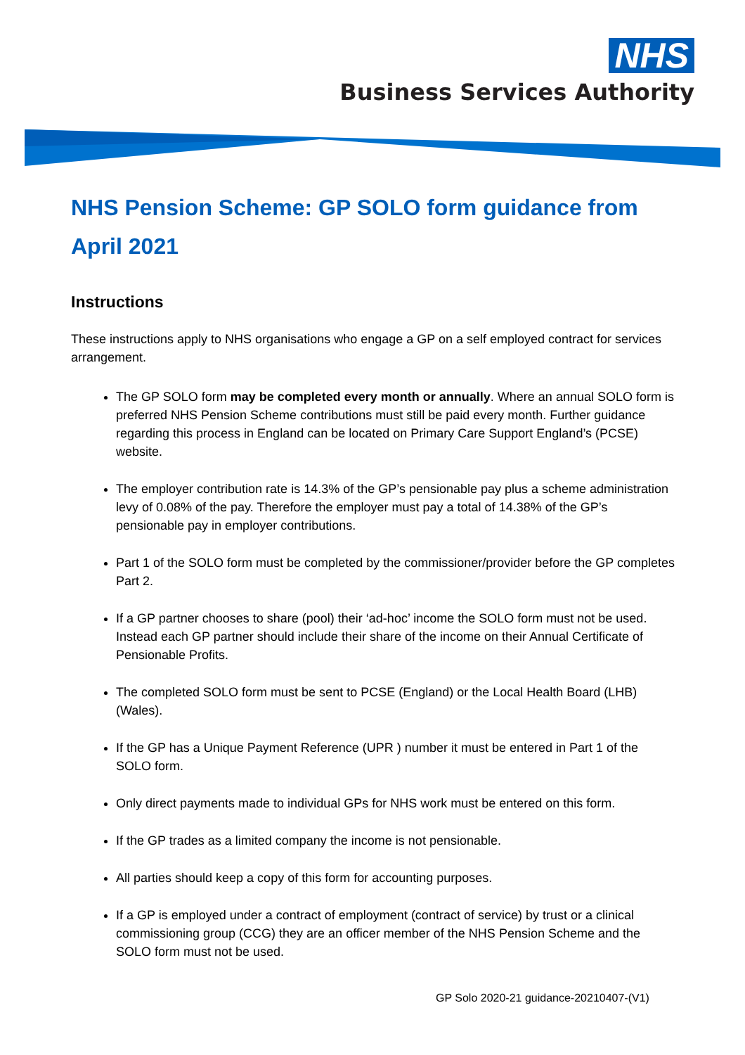NHS
Business Services Authority
NHS Pension Scheme: GP SOLO form guidance from April 2021
Instructions
These instructions apply to NHS organisations who engage a GP on a self employed contract for services arrangement.
The GP SOLO form may be completed every month or annually. Where an annual SOLO form is preferred NHS Pension Scheme contributions must still be paid every month. Further guidance regarding this process in England can be located on Primary Care Support England’s (PCSE) website.
The employer contribution rate is 14.3% of the GP’s pensionable pay plus a scheme administration levy of 0.08% of the pay. Therefore the employer must pay a total of 14.38% of the GP’s pensionable pay in employer contributions.
Part 1 of the SOLO form must be completed by the commissioner/provider before the GP completes Part 2.
If a GP partner chooses to share (pool) their ‘ad-hoc’ income the SOLO form must not be used. Instead each GP partner should include their share of the income on their Annual Certificate of Pensionable Profits.
The completed SOLO form must be sent to PCSE (England) or the Local Health Board (LHB) (Wales).
If the GP has a Unique Payment Reference (UPR ) number it must be entered in Part 1 of the SOLO form.
Only direct payments made to individual GPs for NHS work must be entered on this form.
If the GP trades as a limited company the income is not pensionable.
All parties should keep a copy of this form for accounting purposes.
If a GP is employed under a contract of employment (contract of service) by trust or a clinical commissioning group (CCG) they are an officer member of the NHS Pension Scheme and the SOLO form must not be used.
GP Solo 2020-21 guidance-20210407-(V1)